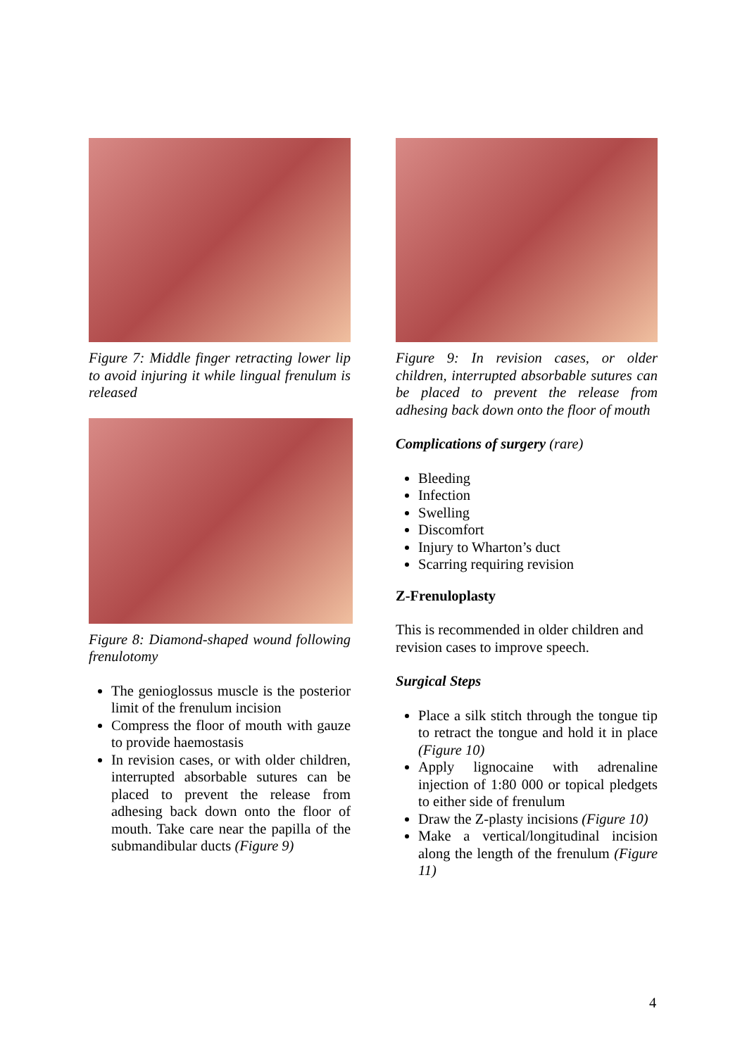Figure 7: Middle finger retracting lower lip to avoid injuring it while lingual frenulum is released
Figure 8: Diamond-shaped wound following frenulotomy
The genioglossus muscle is the posterior limit of the frenulum incision
Compress the floor of mouth with gauze to provide haemostasis
In revision cases, or with older children, interrupted absorbable sutures can be placed to prevent the release from adhesing back down onto the floor of mouth. Take care near the papilla of the submandibular ducts (Figure 9)
Figure 9: In revision cases, or older children, interrupted absorbable sutures can be placed to prevent the release from adhesing back down onto the floor of mouth
Complications of surgery (rare)
Bleeding
Infection
Swelling
Discomfort
Injury to Wharton’s duct
Scarring requiring revision
Z-Frenuloplasty
This is recommended in older children and revision cases to improve speech.
Surgical Steps
Place a silk stitch through the tongue tip to retract the tongue and hold it in place (Figure 10)
Apply lignocaine with adrenaline injection of 1:80 000 or topical pledgets to either side of frenulum
Draw the Z-plasty incisions (Figure 10)
Make a vertical/longitudinal incision along the length of the frenulum (Figure 11)
4